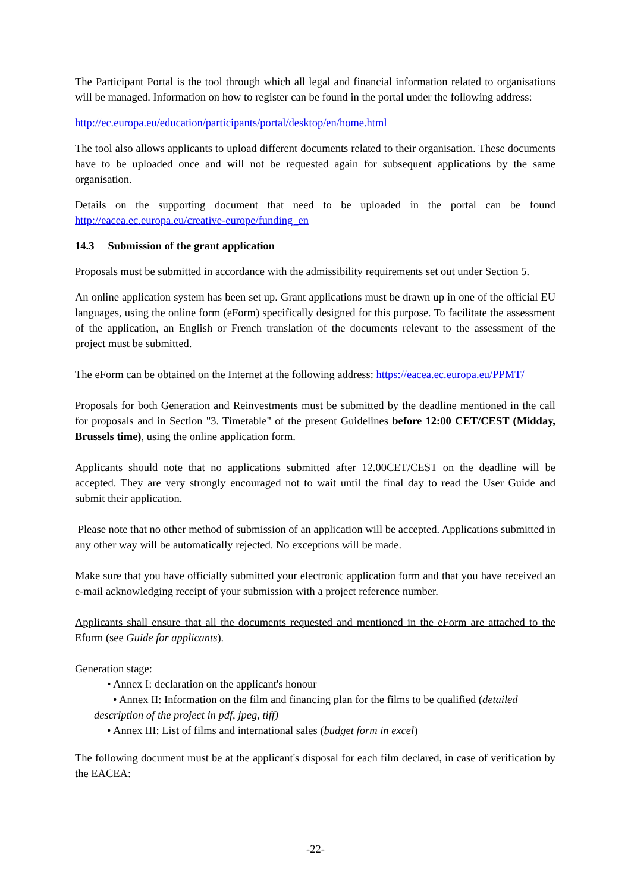The Participant Portal is the tool through which all legal and financial information related to organisations will be managed. Information on how to register can be found in the portal under the following address:
http://ec.europa.eu/education/participants/portal/desktop/en/home.html
The tool also allows applicants to upload different documents related to their organisation. These documents have to be uploaded once and will not be requested again for subsequent applications by the same organisation.
Details on the supporting document that need to be uploaded in the portal can be found http://eacea.ec.europa.eu/creative-europe/funding_en
14.3 Submission of the grant application
Proposals must be submitted in accordance with the admissibility requirements set out under Section 5.
An online application system has been set up. Grant applications must be drawn up in one of the official EU languages, using the online form (eForm) specifically designed for this purpose. To facilitate the assessment of the application, an English or French translation of the documents relevant to the assessment of the project must be submitted.
The eForm can be obtained on the Internet at the following address: https://eacea.ec.europa.eu/PPMT/
Proposals for both Generation and Reinvestments must be submitted by the deadline mentioned in the call for proposals and in Section "3. Timetable" of the present Guidelines before 12:00 CET/CEST (Midday, Brussels time), using the online application form.
Applicants should note that no applications submitted after 12.00CET/CEST on the deadline will be accepted. They are very strongly encouraged not to wait until the final day to read the User Guide and submit their application.
Please note that no other method of submission of an application will be accepted. Applications submitted in any other way will be automatically rejected. No exceptions will be made.
Make sure that you have officially submitted your electronic application form and that you have received an e-mail acknowledging receipt of your submission with a project reference number.
Applicants shall ensure that all the documents requested and mentioned in the eForm are attached to the Eform (see Guide for applicants).
Generation stage:
• Annex I: declaration on the applicant's honour
• Annex II: Information on the film and financing plan for the films to be qualified (detailed description of the project in pdf, jpeg, tiff)
• Annex III: List of films and international sales (budget form in excel)
The following document must be at the applicant's disposal for each film declared, in case of verification by the EACEA:
-22-